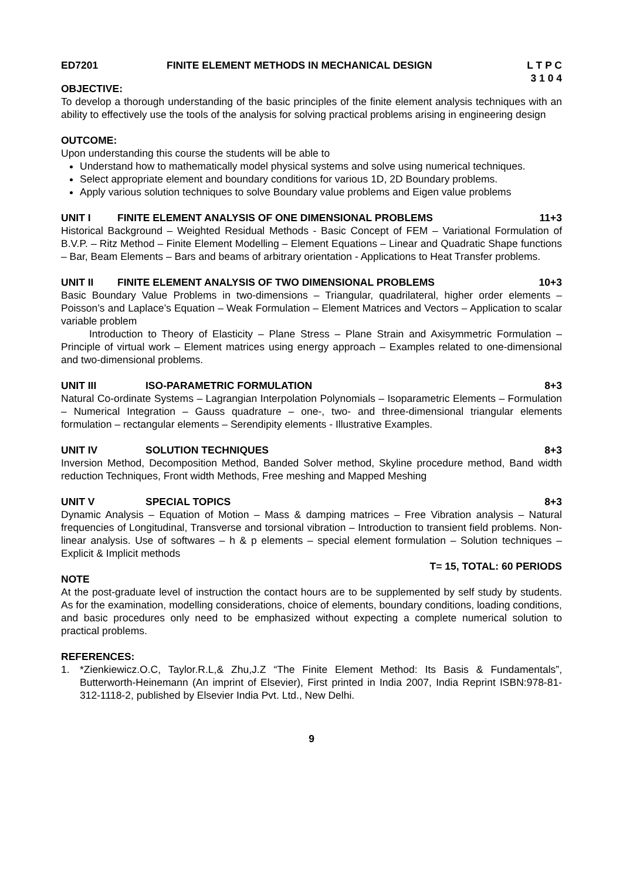ED7201 FINITE ELEMENT METHODS IN MECHANICAL DESIGN L T P C
3 1 0 4
OBJECTIVE:
To develop a thorough understanding of the basic principles of the finite element analysis techniques with an ability to effectively use the tools of the analysis for solving practical problems arising in engineering design
OUTCOME:
Upon understanding this course the students will be able to
Understand how to mathematically model physical systems and solve using numerical techniques.
Select appropriate element and boundary conditions for various 1D, 2D Boundary problems.
Apply various solution techniques to solve Boundary value problems and Eigen value problems
UNIT I FINITE ELEMENT ANALYSIS OF ONE DIMENSIONAL PROBLEMS 11+3
Historical Background – Weighted Residual Methods - Basic Concept of FEM – Variational Formulation of B.V.P. – Ritz Method – Finite Element Modelling – Element Equations – Linear and Quadratic Shape functions – Bar, Beam Elements – Bars and beams of arbitrary orientation - Applications to Heat Transfer problems.
UNIT II FINITE ELEMENT ANALYSIS OF TWO DIMENSIONAL PROBLEMS 10+3
Basic Boundary Value Problems in two-dimensions – Triangular, quadrilateral, higher order elements – Poisson’s and Laplace’s Equation – Weak Formulation – Element Matrices and Vectors – Application to scalar variable problem
Introduction to Theory of Elasticity – Plane Stress – Plane Strain and Axisymmetric Formulation – Principle of virtual work – Element matrices using energy approach – Examples related to one-dimensional and two-dimensional problems.
UNIT III ISO-PARAMETRIC FORMULATION 8+3
Natural Co-ordinate Systems – Lagrangian Interpolation Polynomials – Isoparametric Elements – Formulation – Numerical Integration – Gauss quadrature – one-, two- and three-dimensional triangular elements formulation – rectangular elements – Serendipity elements - Illustrative Examples.
UNIT IV SOLUTION TECHNIQUES 8+3
Inversion Method, Decomposition Method, Banded Solver method, Skyline procedure method, Band width reduction Techniques, Front width Methods, Free meshing and Mapped Meshing
UNIT V SPECIAL TOPICS 8+3
Dynamic Analysis – Equation of Motion – Mass & damping matrices – Free Vibration analysis – Natural frequencies of Longitudinal, Transverse and torsional vibration – Introduction to transient field problems. Non-linear analysis. Use of softwares – h & p elements – special element formulation – Solution techniques – Explicit & Implicit methods
T= 15, TOTAL: 60 PERIODS
NOTE
At the post-graduate level of instruction the contact hours are to be supplemented by self study by students. As for the examination, modelling considerations, choice of elements, boundary conditions, loading conditions, and basic procedures only need to be emphasized without expecting a complete numerical solution to practical problems.
REFERENCES:
1. *Zienkiewicz.O.C, Taylor.R.L,& Zhu,J.Z “The Finite Element Method: Its Basis & Fundamentals”, Butterworth-Heinemann (An imprint of Elsevier), First printed in India 2007, India Reprint ISBN:978-81-312-1118-2, published by Elsevier India Pvt. Ltd., New Delhi.
9